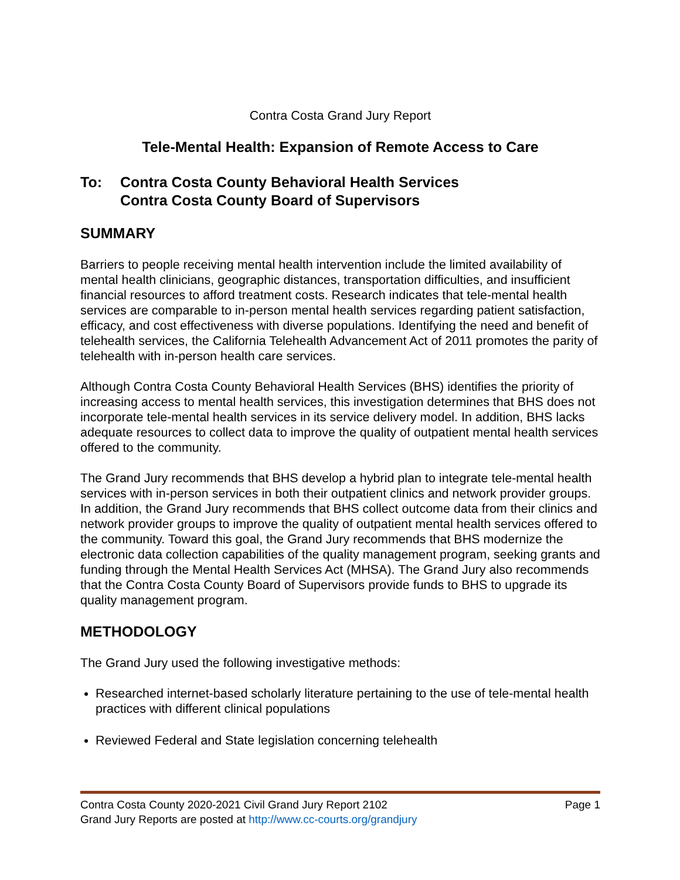Contra Costa Grand Jury Report
Tele-Mental Health: Expansion of Remote Access to Care
To: Contra Costa County Behavioral Health Services
Contra Costa County Board of Supervisors
SUMMARY
Barriers to people receiving mental health intervention include the limited availability of mental health clinicians, geographic distances, transportation difficulties, and insufficient financial resources to afford treatment costs. Research indicates that tele-mental health services are comparable to in-person mental health services regarding patient satisfaction, efficacy, and cost effectiveness with diverse populations. Identifying the need and benefit of telehealth services, the California Telehealth Advancement Act of 2011 promotes the parity of telehealth with in-person health care services.
Although Contra Costa County Behavioral Health Services (BHS) identifies the priority of increasing access to mental health services, this investigation determines that BHS does not incorporate tele-mental health services in its service delivery model. In addition, BHS lacks adequate resources to collect data to improve the quality of outpatient mental health services offered to the community.
The Grand Jury recommends that BHS develop a hybrid plan to integrate tele-mental health services with in-person services in both their outpatient clinics and network provider groups. In addition, the Grand Jury recommends that BHS collect outcome data from their clinics and network provider groups to improve the quality of outpatient mental health services offered to the community. Toward this goal, the Grand Jury recommends that BHS modernize the electronic data collection capabilities of the quality management program, seeking grants and funding through the Mental Health Services Act (MHSA). The Grand Jury also recommends that the Contra Costa County Board of Supervisors provide funds to BHS to upgrade its quality management program.
METHODOLOGY
The Grand Jury used the following investigative methods:
Researched internet-based scholarly literature pertaining to the use of tele-mental health practices with different clinical populations
Reviewed Federal and State legislation concerning telehealth
Contra Costa County 2020-2021 Civil Grand Jury Report 2102 Page 1
Grand Jury Reports are posted at http://www.cc-courts.org/grandjury